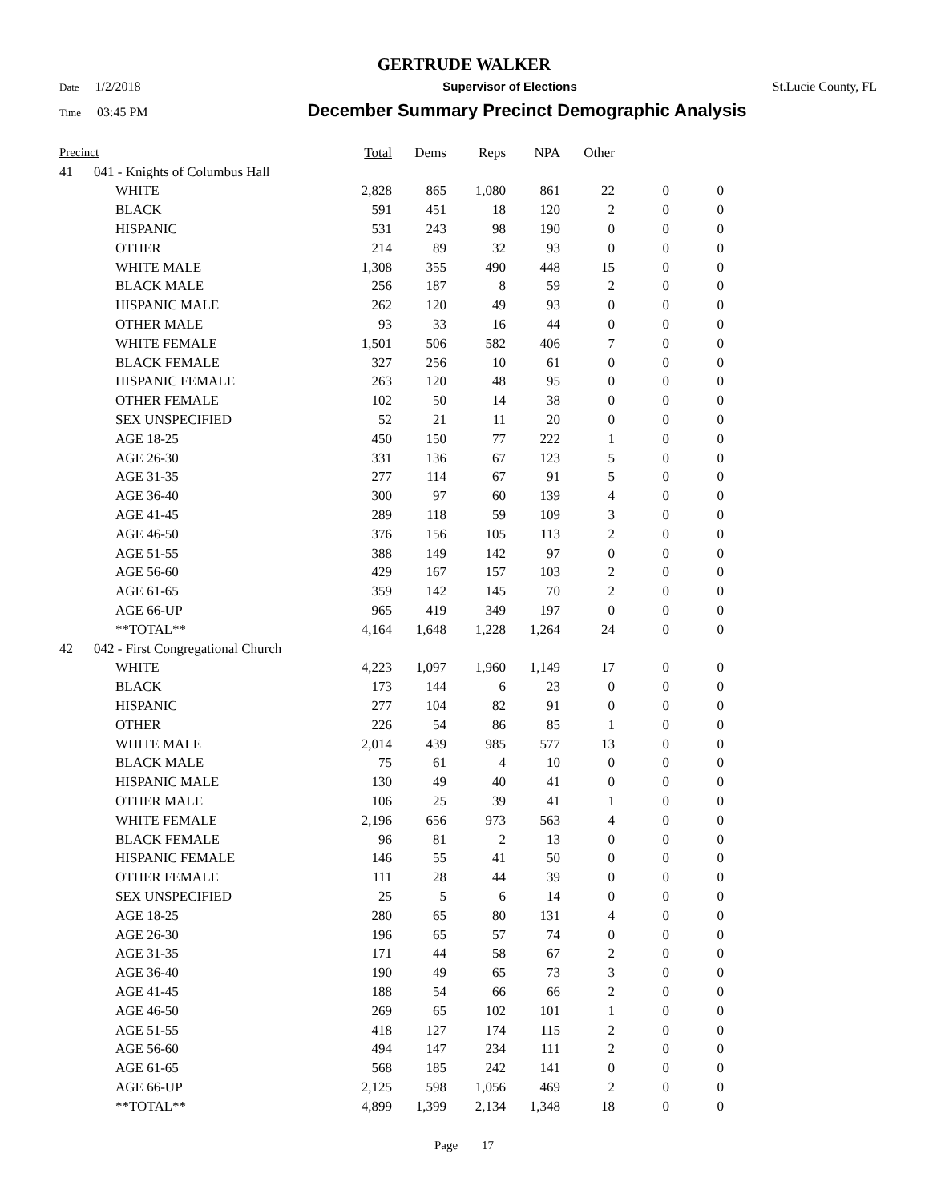GERTRUDE WALKER
Date 1/2/2018 Supervisor of Elections St.Lucie County, FL
Time 03:45 PM December Summary Precinct Demographic Analysis
| Precinct | | | Total | Dems | Reps | NPA | Other | | |
| --- | --- | --- | --- | --- | --- | --- | --- | --- | --- |
| 41 | 041 - Knights of Columbus Hall | | | | | | | | |
| | | WHITE | 2,828 | 865 | 1,080 | 861 | 22 | 0 | 0 |
| | | BLACK | 591 | 451 | 18 | 120 | 2 | 0 | 0 |
| | | HISPANIC | 531 | 243 | 98 | 190 | 0 | 0 | 0 |
| | | OTHER | 214 | 89 | 32 | 93 | 0 | 0 | 0 |
| | | WHITE MALE | 1,308 | 355 | 490 | 448 | 15 | 0 | 0 |
| | | BLACK MALE | 256 | 187 | 8 | 59 | 2 | 0 | 0 |
| | | HISPANIC MALE | 262 | 120 | 49 | 93 | 0 | 0 | 0 |
| | | OTHER MALE | 93 | 33 | 16 | 44 | 0 | 0 | 0 |
| | | WHITE FEMALE | 1,501 | 506 | 582 | 406 | 7 | 0 | 0 |
| | | BLACK FEMALE | 327 | 256 | 10 | 61 | 0 | 0 | 0 |
| | | HISPANIC FEMALE | 263 | 120 | 48 | 95 | 0 | 0 | 0 |
| | | OTHER FEMALE | 102 | 50 | 14 | 38 | 0 | 0 | 0 |
| | | SEX UNSPECIFIED | 52 | 21 | 11 | 20 | 0 | 0 | 0 |
| | | AGE 18-25 | 450 | 150 | 77 | 222 | 1 | 0 | 0 |
| | | AGE 26-30 | 331 | 136 | 67 | 123 | 5 | 0 | 0 |
| | | AGE 31-35 | 277 | 114 | 67 | 91 | 5 | 0 | 0 |
| | | AGE 36-40 | 300 | 97 | 60 | 139 | 4 | 0 | 0 |
| | | AGE 41-45 | 289 | 118 | 59 | 109 | 3 | 0 | 0 |
| | | AGE 46-50 | 376 | 156 | 105 | 113 | 2 | 0 | 0 |
| | | AGE 51-55 | 388 | 149 | 142 | 97 | 0 | 0 | 0 |
| | | AGE 56-60 | 429 | 167 | 157 | 103 | 2 | 0 | 0 |
| | | AGE 61-65 | 359 | 142 | 145 | 70 | 2 | 0 | 0 |
| | | AGE 66-UP | 965 | 419 | 349 | 197 | 0 | 0 | 0 |
| | | **TOTAL** | 4,164 | 1,648 | 1,228 | 1,264 | 24 | 0 | 0 |
| 42 | 042 - First Congregational Church | | | | | | | | |
| | | WHITE | 4,223 | 1,097 | 1,960 | 1,149 | 17 | 0 | 0 |
| | | BLACK | 173 | 144 | 6 | 23 | 0 | 0 | 0 |
| | | HISPANIC | 277 | 104 | 82 | 91 | 0 | 0 | 0 |
| | | OTHER | 226 | 54 | 86 | 85 | 1 | 0 | 0 |
| | | WHITE MALE | 2,014 | 439 | 985 | 577 | 13 | 0 | 0 |
| | | BLACK MALE | 75 | 61 | 4 | 10 | 0 | 0 | 0 |
| | | HISPANIC MALE | 130 | 49 | 40 | 41 | 0 | 0 | 0 |
| | | OTHER MALE | 106 | 25 | 39 | 41 | 1 | 0 | 0 |
| | | WHITE FEMALE | 2,196 | 656 | 973 | 563 | 4 | 0 | 0 |
| | | BLACK FEMALE | 96 | 81 | 2 | 13 | 0 | 0 | 0 |
| | | HISPANIC FEMALE | 146 | 55 | 41 | 50 | 0 | 0 | 0 |
| | | OTHER FEMALE | 111 | 28 | 44 | 39 | 0 | 0 | 0 |
| | | SEX UNSPECIFIED | 25 | 5 | 6 | 14 | 0 | 0 | 0 |
| | | AGE 18-25 | 280 | 65 | 80 | 131 | 4 | 0 | 0 |
| | | AGE 26-30 | 196 | 65 | 57 | 74 | 0 | 0 | 0 |
| | | AGE 31-35 | 171 | 44 | 58 | 67 | 2 | 0 | 0 |
| | | AGE 36-40 | 190 | 49 | 65 | 73 | 3 | 0 | 0 |
| | | AGE 41-45 | 188 | 54 | 66 | 66 | 2 | 0 | 0 |
| | | AGE 46-50 | 269 | 65 | 102 | 101 | 1 | 0 | 0 |
| | | AGE 51-55 | 418 | 127 | 174 | 115 | 2 | 0 | 0 |
| | | AGE 56-60 | 494 | 147 | 234 | 111 | 2 | 0 | 0 |
| | | AGE 61-65 | 568 | 185 | 242 | 141 | 0 | 0 | 0 |
| | | AGE 66-UP | 2,125 | 598 | 1,056 | 469 | 2 | 0 | 0 |
| | | **TOTAL** | 4,899 | 1,399 | 2,134 | 1,348 | 18 | 0 | 0 |
Page 17